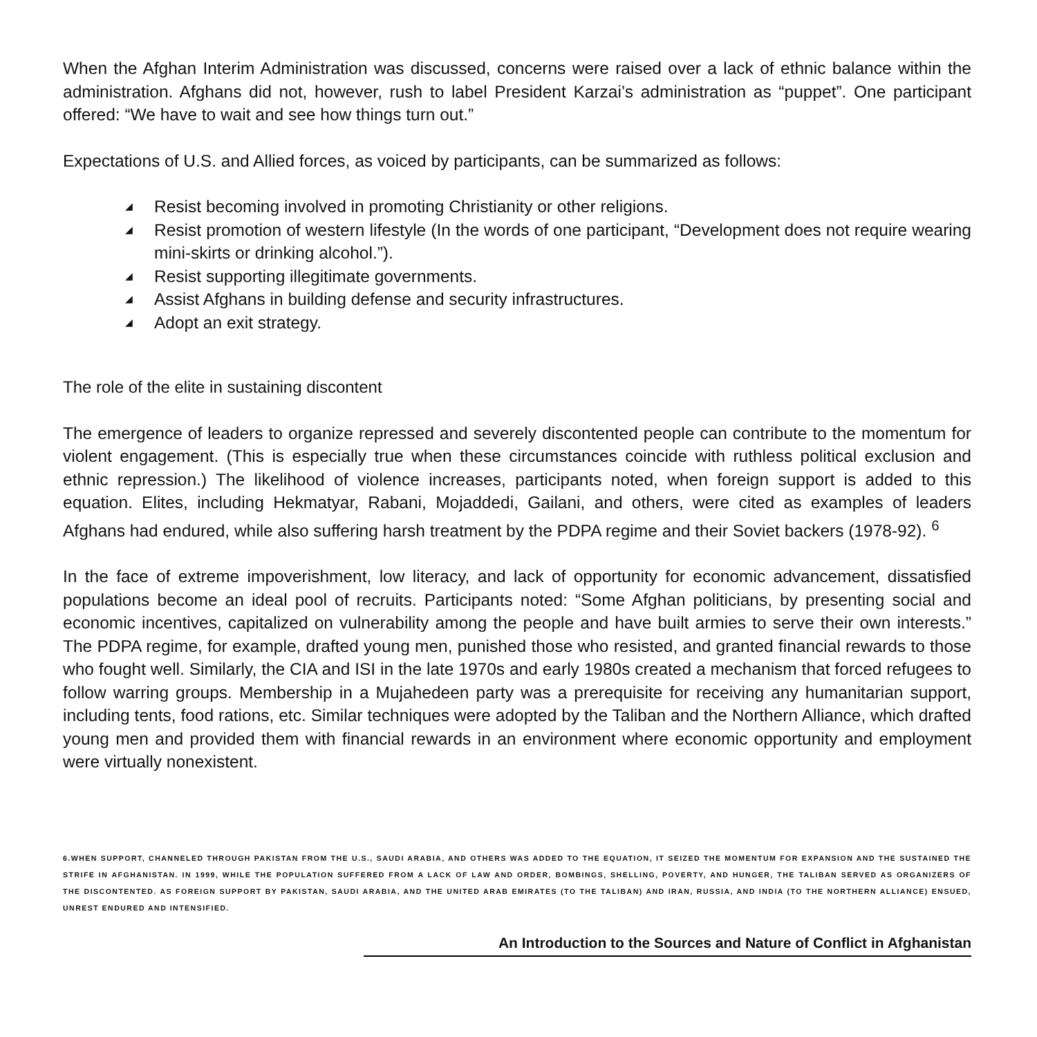When the Afghan Interim Administration was discussed, concerns were raised over a lack of ethnic balance within the administration. Afghans did not, however, rush to label President Karzai’s administration as “puppet”. One participant offered: “We have to wait and see how things turn out.”
Expectations of U.S. and Allied forces, as voiced by participants, can be summarized as follows:
◢ Resist becoming involved in promoting Christianity or other religions.
◢ Resist promotion of western lifestyle (In the words of one participant, “Development does not require wearing mini-skirts or drinking alcohol.”).
◢ Resist supporting illegitimate governments.
◢ Assist Afghans in building defense and security infrastructures.
◢ Adopt an exit strategy.
The role of the elite in sustaining discontent
The emergence of leaders to organize repressed and severely discontented people can contribute to the momentum for violent engagement. (This is especially true when these circumstances coincide with ruthless political exclusion and ethnic repression.) The likelihood of violence increases, participants noted, when foreign support is added to this equation. Elites, including Hekmatyar, Rabani, Mojaddedi, Gailani, and others, were cited as examples of leaders Afghans had endured, while also suffering harsh treatment by the PDPA regime and their Soviet backers (1978-92). <sup>6</sup>
In the face of extreme impoverishment, low literacy, and lack of opportunity for economic advancement, dissatisfied populations become an ideal pool of recruits. Participants noted: “Some Afghan politicians, by presenting social and economic incentives, capitalized on vulnerability among the people and have built armies to serve their own interests.” The PDPA regime, for example, drafted young men, punished those who resisted, and granted financial rewards to those who fought well. Similarly, the CIA and ISI in the late 1970s and early 1980s created a mechanism that forced refugees to follow warring groups. Membership in a Mujahedeen party was a prerequisite for receiving any humanitarian support, including tents, food rations, etc. Similar techniques were adopted by the Taliban and the Northern Alliance, which drafted young men and provided them with financial rewards in an environment where economic opportunity and employment were virtually nonexistent.
6.WHEN SUPPORT, CHANNELED THROUGH PAKISTAN FROM THE U.S., SAUDI ARABIA, AND OTHERS WAS ADDED TO THE EQUATION, IT SEIZED THE MOMENTUM FOR EXPANSION AND THE SUSTAINED THE STRIFE IN AFGHANISTAN. IN 1999, WHILE THE POPULATION SUFFERED FROM A LACK OF LAW AND ORDER, BOMBINGS, SHELLING, POVERTY, AND HUNGER, THE TALIBAN SERVED AS ORGANIZERS OF THE DISCONTENTED. AS FOREIGN SUPPORT BY PAKISTAN, SAUDI ARABIA, AND THE UNITED ARAB EMIRATES (TO THE TALIBAN) AND IRAN, RUSSIA, AND INDIA (TO THE NORTHERN ALLIANCE) ENSUED, UNREST ENDURED AND INTENSIFIED.
An Introduction to the Sources and Nature of Conflict in Afghanistan